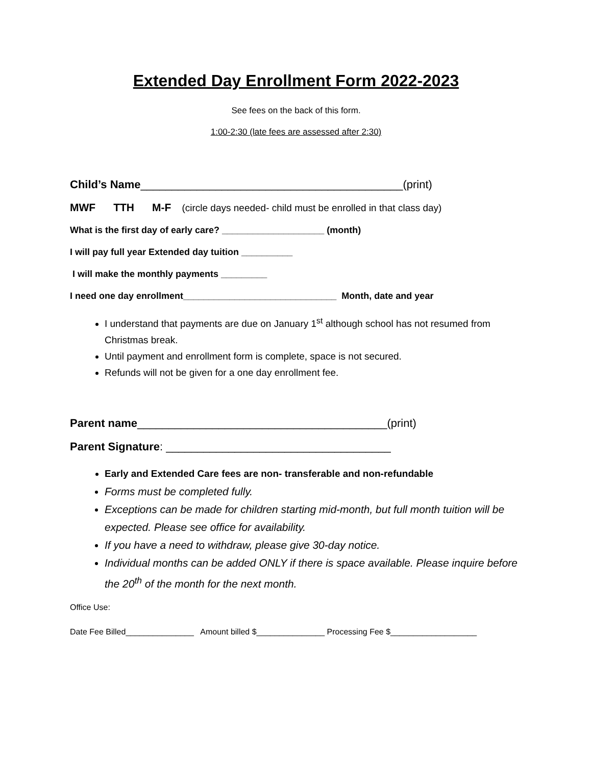Extended Day Enrollment Form 2022-2023
See fees on the back of this form.
1:00-2:30 (late fees are assessed after 2:30)
Child’s Name__________________________________________(print)
MWF TTH M-F (circle days needed- child must be enrolled in that class day)
What is the first day of early care? ____________________ (month)
I will pay full year Extended day tuition __________
I will make the monthly payments _________
I need one day enrollment______________________________ Month, date and year
I understand that payments are due on January 1<sup>st</sup> although school has not resumed from Christmas break.
Until payment and enrollment form is complete, space is not secured.
Refunds will not be given for a one day enrollment fee.
Parent name________________________________________(print)
Parent Signature: ____________________________________
Early and Extended Care fees are non- transferable and non-refundable
Forms must be completed fully.
Exceptions can be made for children starting mid-month, but full month tuition will be expected. Please see office for availability.
If you have a need to withdraw, please give 30-day notice.
Individual months can be added ONLY if there is space available. Please inquire before the 20<sup>th</sup> of the month for the next month.
Office Use:
Date Fee Billed_______________ Amount billed $_______________ Processing Fee $___________________